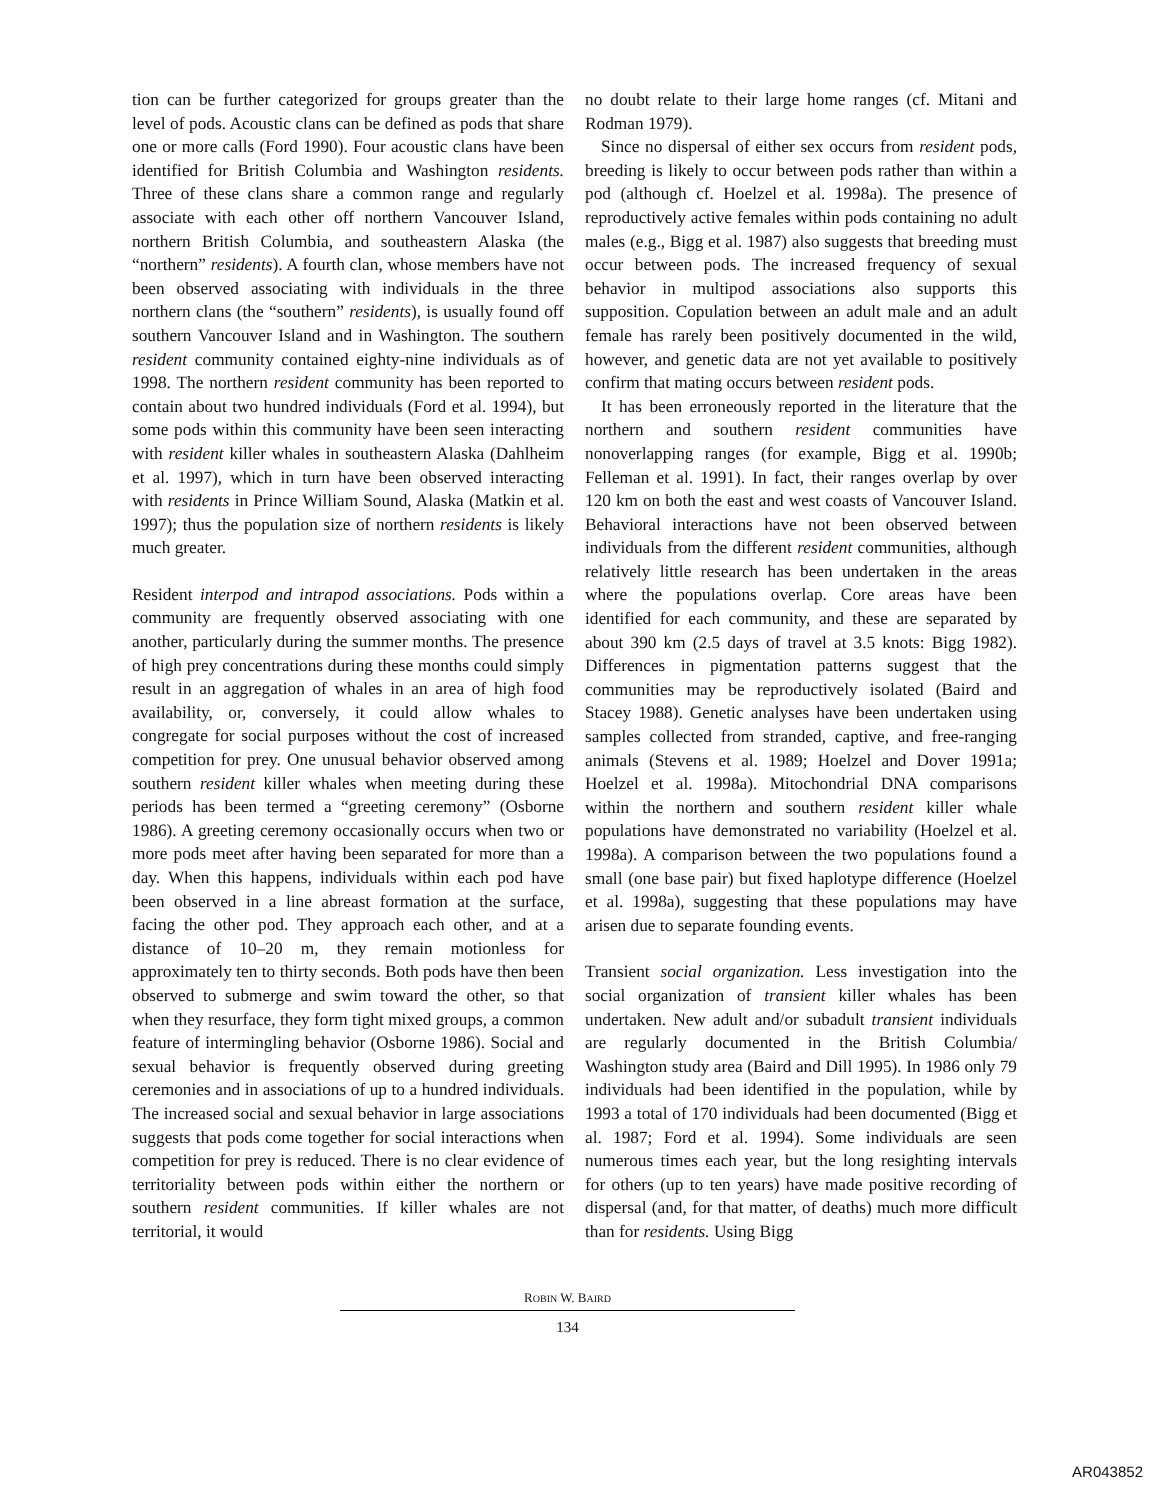tion can be further categorized for groups greater than the level of pods. Acoustic clans can be defined as pods that share one or more calls (Ford 1990). Four acoustic clans have been identified for British Columbia and Washington residents. Three of these clans share a common range and regularly associate with each other off northern Vancouver Island, northern British Columbia, and southeastern Alaska (the “northern” residents). A fourth clan, whose members have not been observed associating with individuals in the three northern clans (the “southern” residents), is usually found off southern Vancouver Island and in Washington. The southern resident community contained eighty-nine individuals as of 1998. The northern resident community has been reported to contain about two hundred individuals (Ford et al. 1994), but some pods within this community have been seen interacting with resident killer whales in southeastern Alaska (Dahlheim et al. 1997), which in turn have been observed interacting with residents in Prince William Sound, Alaska (Matkin et al. 1997); thus the population size of northern residents is likely much greater.
Resident interpod and intrapod associations. Pods within a community are frequently observed associating with one another, particularly during the summer months. The presence of high prey concentrations during these months could simply result in an aggregation of whales in an area of high food availability, or, conversely, it could allow whales to congregate for social purposes without the cost of increased competition for prey. One unusual behavior observed among southern resident killer whales when meeting during these periods has been termed a “greeting ceremony” (Osborne 1986). A greeting ceremony occasionally occurs when two or more pods meet after having been separated for more than a day. When this happens, individuals within each pod have been observed in a line abreast formation at the surface, facing the other pod. They approach each other, and at a distance of 10–20 m, they remain motionless for approximately ten to thirty seconds. Both pods have then been observed to submerge and swim toward the other, so that when they resurface, they form tight mixed groups, a common feature of intermingling behavior (Osborne 1986). Social and sexual behavior is frequently observed during greeting ceremonies and in associations of up to a hundred individuals. The increased social and sexual behavior in large associations suggests that pods come together for social interactions when competition for prey is reduced. There is no clear evidence of territoriality between pods within either the northern or southern resident communities. If killer whales are not territorial, it would
no doubt relate to their large home ranges (cf. Mitani and Rodman 1979).
Since no dispersal of either sex occurs from resident pods, breeding is likely to occur between pods rather than within a pod (although cf. Hoelzel et al. 1998a). The presence of reproductively active females within pods containing no adult males (e.g., Bigg et al. 1987) also suggests that breeding must occur between pods. The increased frequency of sexual behavior in multipod associations also supports this supposition. Copulation between an adult male and an adult female has rarely been positively documented in the wild, however, and genetic data are not yet available to positively confirm that mating occurs between resident pods.
It has been erroneously reported in the literature that the northern and southern resident communities have nonoverlapping ranges (for example, Bigg et al. 1990b; Felleman et al. 1991). In fact, their ranges overlap by over 120 km on both the east and west coasts of Vancouver Island. Behavioral interactions have not been observed between individuals from the different resident communities, although relatively little research has been undertaken in the areas where the populations overlap. Core areas have been identified for each community, and these are separated by about 390 km (2.5 days of travel at 3.5 knots: Bigg 1982). Differences in pigmentation patterns suggest that the communities may be reproductively isolated (Baird and Stacey 1988). Genetic analyses have been undertaken using samples collected from stranded, captive, and free-ranging animals (Stevens et al. 1989; Hoelzel and Dover 1991a; Hoelzel et al. 1998a). Mitochondrial DNA comparisons within the northern and southern resident killer whale populations have demonstrated no variability (Hoelzel et al. 1998a). A comparison between the two populations found a small (one base pair) but fixed haplotype difference (Hoelzel et al. 1998a), suggesting that these populations may have arisen due to separate founding events.
Transient social organization. Less investigation into the social organization of transient killer whales has been undertaken. New adult and/or subadult transient individuals are regularly documented in the British Columbia/ Washington study area (Baird and Dill 1995). In 1986 only 79 individuals had been identified in the population, while by 1993 a total of 170 individuals had been documented (Bigg et al. 1987; Ford et al. 1994). Some individuals are seen numerous times each year, but the long resighting intervals for others (up to ten years) have made positive recording of dispersal (and, for that matter, of deaths) much more difficult than for residents. Using Bigg
ROBIN W. BAIRD
134
AR043852